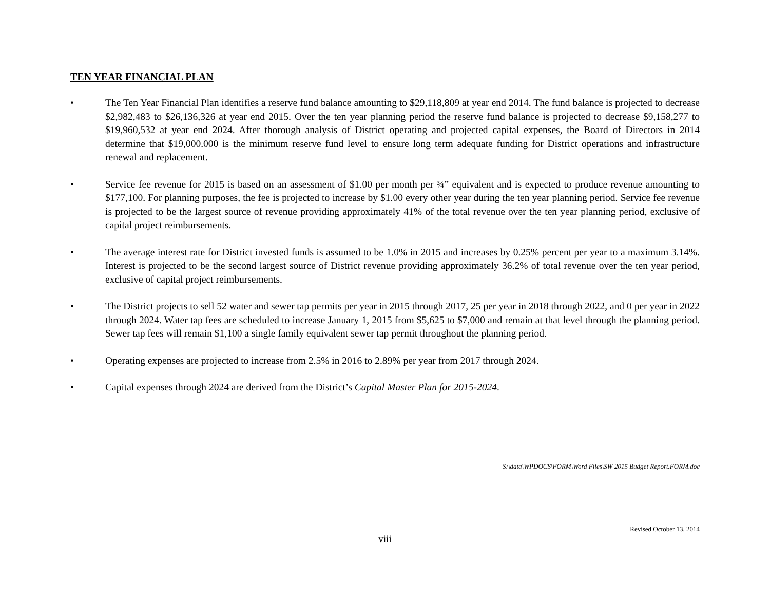TEN YEAR FINANCIAL PLAN
• The Ten Year Financial Plan identifies a reserve fund balance amounting to $29,118,809 at year end 2014. The fund balance is projected to decrease $2,982,483 to $26,136,326 at year end 2015. Over the ten year planning period the reserve fund balance is projected to decrease $9,158,277 to $19,960,532 at year end 2024. After thorough analysis of District operating and projected capital expenses, the Board of Directors in 2014 determine that $19,000.000 is the minimum reserve fund level to ensure long term adequate funding for District operations and infrastructure renewal and replacement.
• Service fee revenue for 2015 is based on an assessment of $1.00 per month per ¾” equivalent and is expected to produce revenue amounting to $177,100. For planning purposes, the fee is projected to increase by $1.00 every other year during the ten year planning period. Service fee revenue is projected to be the largest source of revenue providing approximately 41% of the total revenue over the ten year planning period, exclusive of capital project reimbursements.
• The average interest rate for District invested funds is assumed to be 1.0% in 2015 and increases by 0.25% percent per year to a maximum 3.14%. Interest is projected to be the second largest source of District revenue providing approximately 36.2% of total revenue over the ten year period, exclusive of capital project reimbursements.
• The District projects to sell 52 water and sewer tap permits per year in 2015 through 2017, 25 per year in 2018 through 2022, and 0 per year in 2022 through 2024. Water tap fees are scheduled to increase January 1, 2015 from $5,625 to $7,000 and remain at that level through the planning period. Sewer tap fees will remain $1,100 a single family equivalent sewer tap permit throughout the planning period.
• Operating expenses are projected to increase from 2.5% in 2016 to 2.89% per year from 2017 through 2024.
• Capital expenses through 2024 are derived from the District’s Capital Master Plan for 2015-2024.
S:\data\WPDOCS\FORM\Word Files\SW 2015 Budget Report.FORM.doc
Revised October 13, 2014
viii